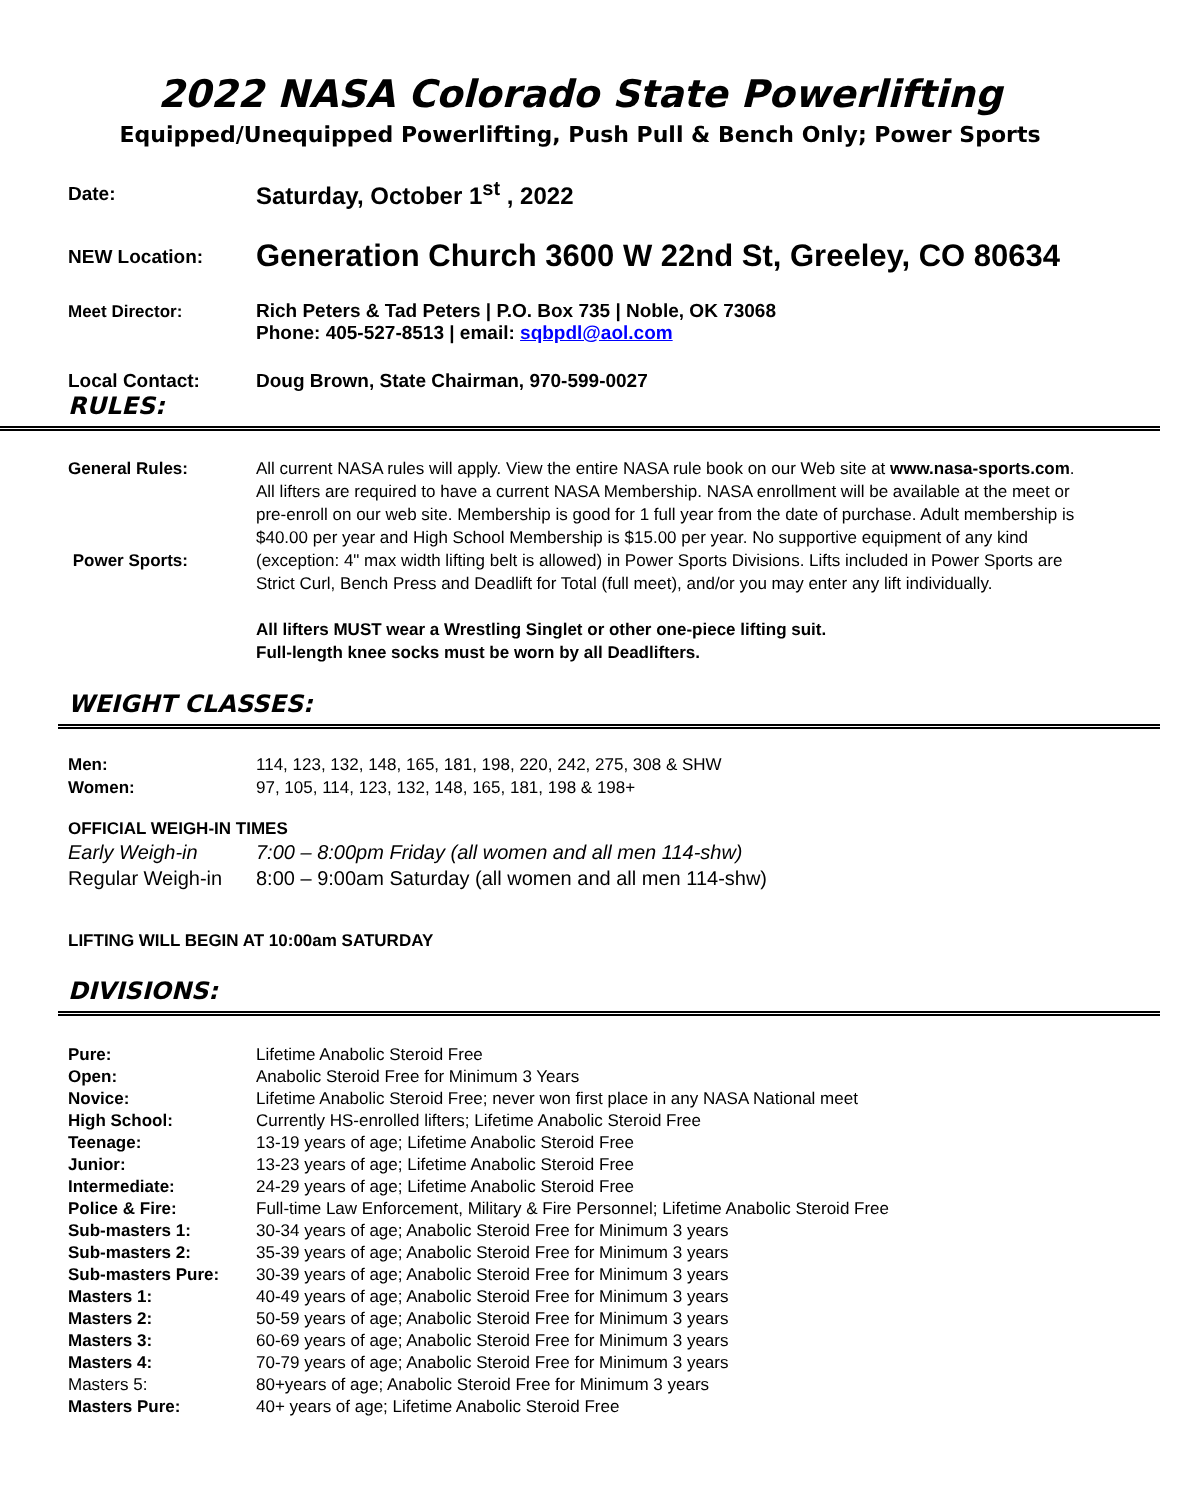2022 NASA Colorado State Powerlifting
Equipped/Unequipped Powerlifting, Push Pull & Bench Only; Power Sports
| Date: | Saturday, October 1<sup>st</sup> , 2022 |
| NEW Location: | Generation Church 3600 W 22nd St, Greeley, CO 80634 |
| Meet Director: | Rich Peters & Tad Peters / P.O. Box 735 / Noble, OK 73068 Phone: 405-527-8513 / email: sqbpdl@aol.com |
| Local Contact: | Doug Brown, State Chairman, 970-599-0027 |
RULES:
| General Rules: Power Sports: | All current NASA rules will apply. View the entire NASA rule book on our Web site at www.nasa-sports.com . All lifters are required to have a current NASA Membership. NASA enrollment will be available at the meet or pre-enroll on our web site. Membership is good for 1 full year from the date of purchase. Adult membership is $40.00 per year and High School Membership is $15.00 per year. No supportive equipment of any kind (exception: 4" max width lifting belt is allowed) in Power Sports Divisions. Lifts included in Power Sports are Strict Curl, Bench Press and Deadlift for Total (full meet), and/or you may enter any lift individually. All lifters MUST wear a Wrestling Singlet or other one-piece lifting suit. Full-length knee socks must be worn by all Deadlifters. |
WEIGHT CLASSES:
| Men: | 114, 123, 132, 148, 165, 181, 198, 220, 242, 275, 308 & SHW |
| Women: | 97, 105, 114, 123, 132, 148, 165, 181, 198 & 198+ |
OFFICIAL WEIGH-IN TIMES
| Early Weigh-in | 7:00 – 8:00pm Friday (all women and all men 114-shw) |
| Regular Weigh-in | 8:00 – 9:00am Saturday (all women and all men 114-shw) |
LIFTING WILL BEGIN AT 10:00am SATURDAY
DIVISIONS:
| Pure: | Lifetime Anabolic Steroid Free |
| Open: | Anabolic Steroid Free for Minimum 3 Years |
| Novice: | Lifetime Anabolic Steroid Free; never won first place in any NASA National meet |
| High School: | Currently HS-enrolled lifters; Lifetime Anabolic Steroid Free |
| Teenage: | 13-19 years of age; Lifetime Anabolic Steroid Free |
| Junior: | 13-23 years of age; Lifetime Anabolic Steroid Free |
| Intermediate: | 24-29 years of age; Lifetime Anabolic Steroid Free |
| Police & Fire: | Full-time Law Enforcement, Military & Fire Personnel; Lifetime Anabolic Steroid Free |
| Sub-masters 1: | 30-34 years of age; Anabolic Steroid Free for Minimum 3 years |
| Sub-masters 2: | 35-39 years of age; Anabolic Steroid Free for Minimum 3 years |
| Sub-masters Pure: | 30-39 years of age; Anabolic Steroid Free for Minimum 3 years |
| Masters 1: | 40-49 years of age; Anabolic Steroid Free for Minimum 3 years |
| Masters 2: | 50-59 years of age; Anabolic Steroid Free for Minimum 3 years |
| Masters 3: | 60-69 years of age; Anabolic Steroid Free for Minimum 3 years |
| Masters 4: | 70-79 years of age; Anabolic Steroid Free for Minimum 3 years |
| Masters 5: | 80+years of age; Anabolic Steroid Free for Minimum 3 years |
| Masters Pure: | 40+ years of age; Lifetime Anabolic Steroid Free |